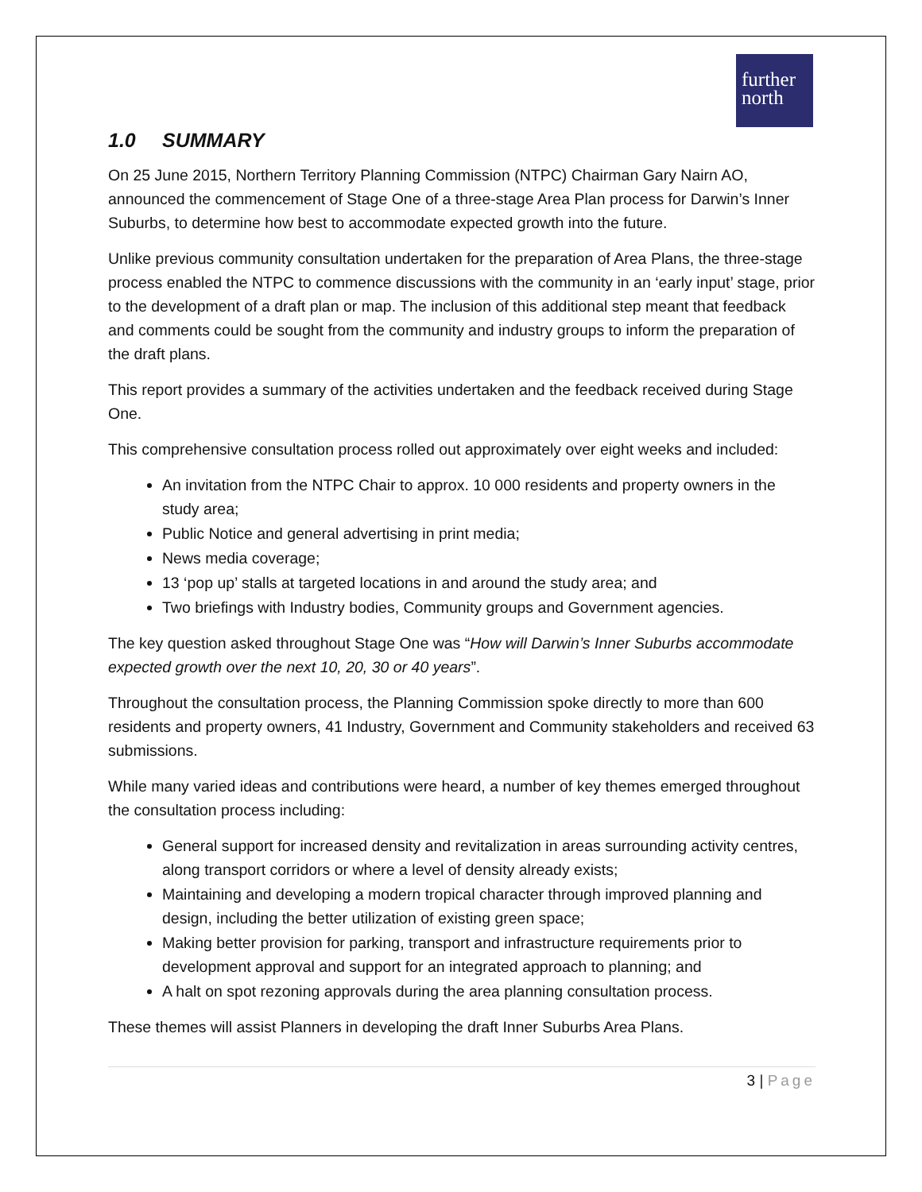further
north
1.0 SUMMARY
On 25 June 2015, Northern Territory Planning Commission (NTPC) Chairman Gary Nairn AO, announced the commencement of Stage One of a three-stage Area Plan process for Darwin’s Inner Suburbs, to determine how best to accommodate expected growth into the future.
Unlike previous community consultation undertaken for the preparation of Area Plans, the three-stage process enabled the NTPC to commence discussions with the community in an ‘early input’ stage, prior to the development of a draft plan or map. The inclusion of this additional step meant that feedback and comments could be sought from the community and industry groups to inform the preparation of the draft plans.
This report provides a summary of the activities undertaken and the feedback received during Stage One.
This comprehensive consultation process rolled out approximately over eight weeks and included:
An invitation from the NTPC Chair to approx. 10 000 residents and property owners in the study area;
Public Notice and general advertising in print media;
News media coverage;
13 ‘pop up’ stalls at targeted locations in and around the study area; and
Two briefings with Industry bodies, Community groups and Government agencies.
The key question asked throughout Stage One was “How will Darwin’s Inner Suburbs accommodate expected growth over the next 10, 20, 30 or 40 years”.
Throughout the consultation process, the Planning Commission spoke directly to more than 600 residents and property owners, 41 Industry, Government and Community stakeholders and received 63 submissions.
While many varied ideas and contributions were heard, a number of key themes emerged throughout the consultation process including:
General support for increased density and revitalization in areas surrounding activity centres, along transport corridors or where a level of density already exists;
Maintaining and developing a modern tropical character through improved planning and design, including the better utilization of existing green space;
Making better provision for parking, transport and infrastructure requirements prior to development approval and support for an integrated approach to planning; and
A halt on spot rezoning approvals during the area planning consultation process.
These themes will assist Planners in developing the draft Inner Suburbs Area Plans.
3 | Page